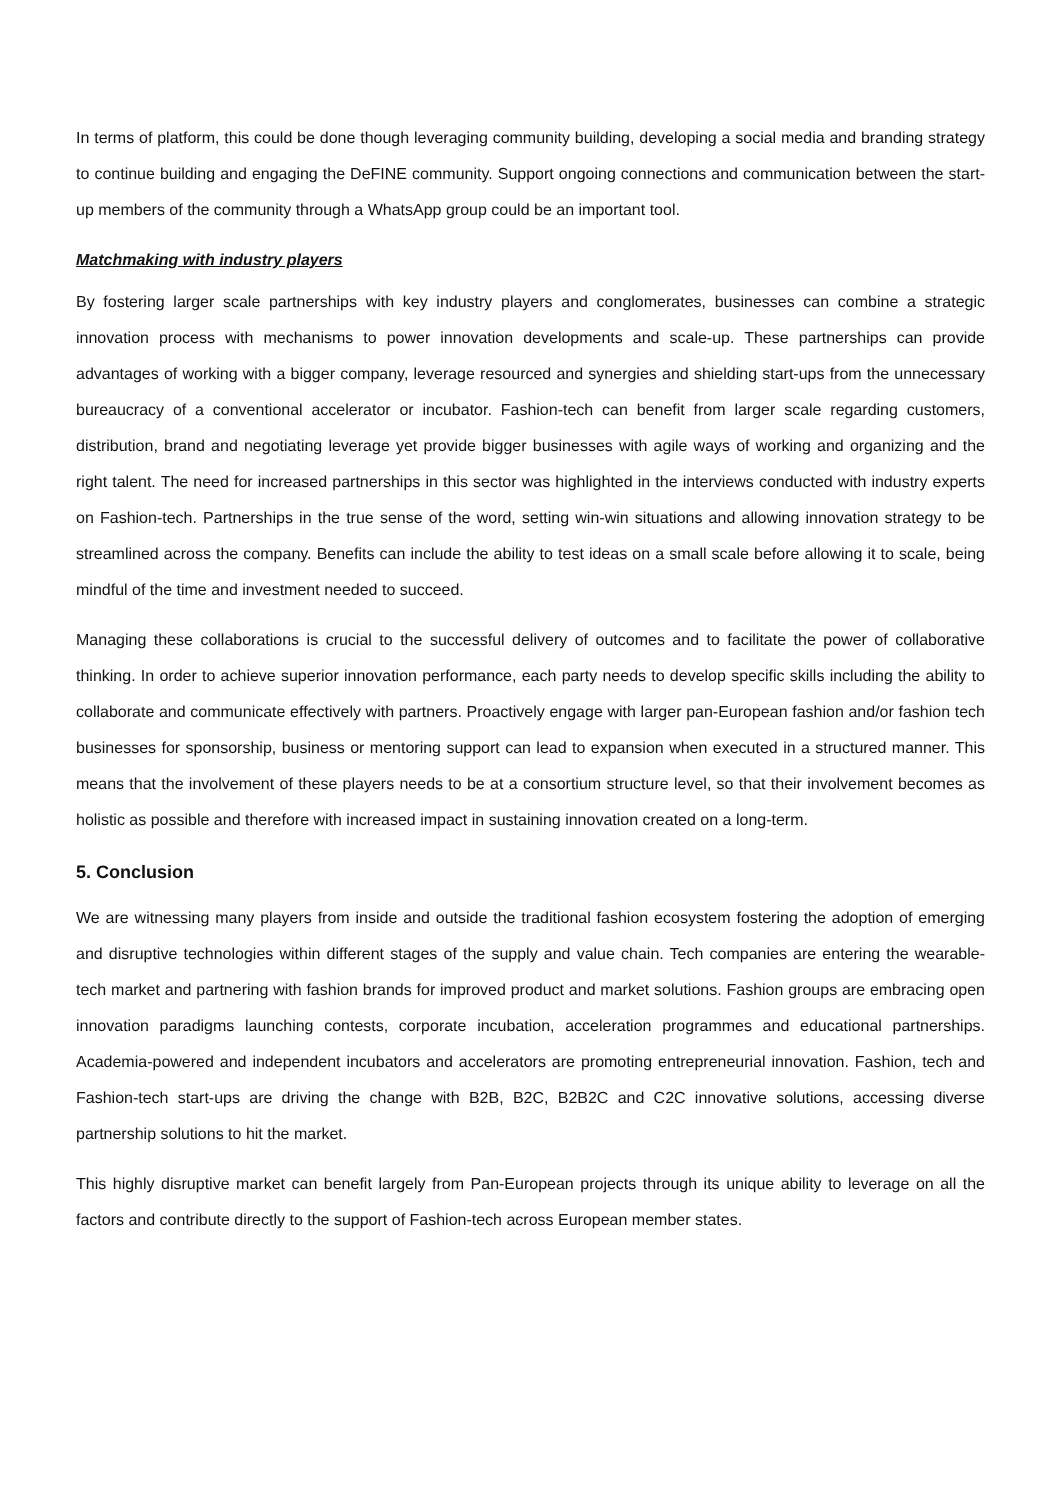In terms of platform, this could be done though leveraging community building, developing a social media and branding strategy to continue building and engaging the DeFINE community. Support ongoing connections and communication between the start-up members of the community through a WhatsApp group could be an important tool.
Matchmaking with industry players
By fostering larger scale partnerships with key industry players and conglomerates, businesses can combine a strategic innovation process with mechanisms to power innovation developments and scale-up. These partnerships can provide advantages of working with a bigger company, leverage resourced and synergies and shielding start-ups from the unnecessary bureaucracy of a conventional accelerator or incubator. Fashion-tech can benefit from larger scale regarding customers, distribution, brand and negotiating leverage yet provide bigger businesses with agile ways of working and organizing and the right talent. The need for increased partnerships in this sector was highlighted in the interviews conducted with industry experts on Fashion-tech. Partnerships in the true sense of the word, setting win-win situations and allowing innovation strategy to be streamlined across the company. Benefits can include the ability to test ideas on a small scale before allowing it to scale, being mindful of the time and investment needed to succeed.
Managing these collaborations is crucial to the successful delivery of outcomes and to facilitate the power of collaborative thinking. In order to achieve superior innovation performance, each party needs to develop specific skills including the ability to collaborate and communicate effectively with partners. Proactively engage with larger pan-European fashion and/or fashion tech businesses for sponsorship, business or mentoring support can lead to expansion when executed in a structured manner. This means that the involvement of these players needs to be at a consortium structure level, so that their involvement becomes as holistic as possible and therefore with increased impact in sustaining innovation created on a long-term.
5. Conclusion
We are witnessing many players from inside and outside the traditional fashion ecosystem fostering the adoption of emerging and disruptive technologies within different stages of the supply and value chain. Tech companies are entering the wearable-tech market and partnering with fashion brands for improved product and market solutions. Fashion groups are embracing open innovation paradigms launching contests, corporate incubation, acceleration programmes and educational partnerships. Academia-powered and independent incubators and accelerators are promoting entrepreneurial innovation. Fashion, tech and Fashion-tech start-ups are driving the change with B2B, B2C, B2B2C and C2C innovative solutions, accessing diverse partnership solutions to hit the market.
This highly disruptive market can benefit largely from Pan-European projects through its unique ability to leverage on all the factors and contribute directly to the support of Fashion-tech across European member states.